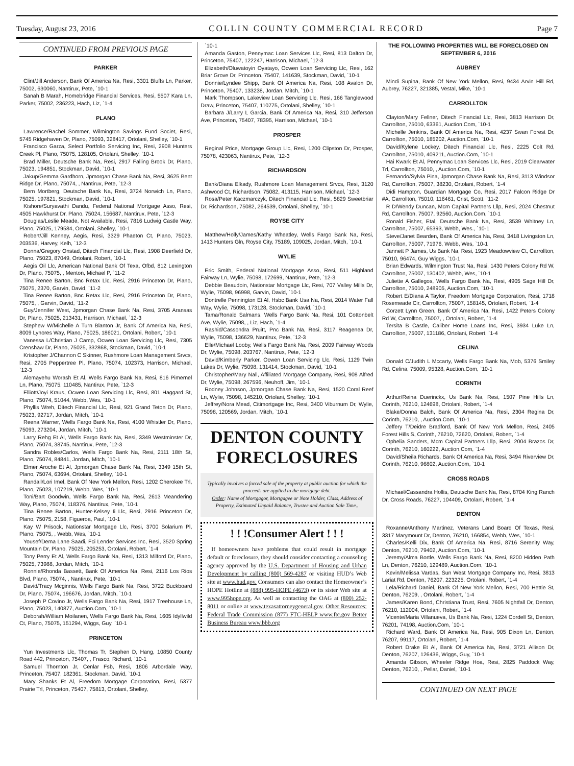Tuesday, August 23, 2016 COLLIN COUNTY COMMERCIAL RECORD Page 7
CONTINUED FROM PREVIOUS PAGE
PARKER
Clint/Jill Anderson, Bank Of America Na, Resi, 3301 Bluffs Ln, Parker, 75002, 630060, Nantirux, Pete, `10-1
Sanah B Marah, Homebridge Financial Services, Resi, 5507 Kara Ln, Parker, 75002, 236223, Hach, Liz, `1-4
PLANO
Lawrence/Rachel Sommer, Wilmington Savings Fund Societ, Resi, 5745 Ridgehaven Dr, Plano, 75093, 328417, Ortolani, Shelley, `10-1
Francisco Garza, Select Portfolio Servicing Inc, Resi, 2908 Hunters Creek Pl, Plano, 75075, 128105, Ortolani, Shelley, `10-1
Brad Miller, Deutsche Bank Na, Resi, 2917 Falling Brook Dr, Plano, 75023, 194851, Stockman, David, `10-1
Jakup/Gemma Gardhorn, Jpmorgan Chase Bank Na, Resi, 3625 Bent Ridge Dr, Plano, 75074, , Nantirux, Pete, `12-3
Bern Mortberg, Deutsche Bank Na, Resi, 3724 Norwich Ln, Plano, 75025, 197821, Stockman, David, `10-1
Kishore/Suryavathi Dandu, Federal National Mortgage Asso, Resi, 4505 Hawkhurst Dr, Plano, 75024, 156687, Nantirux, Pete, `12-3
Douglas/Leslie Meade, Not Available, Resi, 7816 Ludwig Castle Way, Plano, 75025, 179584, Ortolani, Shelley, `10-1
Robert/Jill Kenney, Aegis, Resi, 3329 Phaeton Ct, Plano, 75023, 203536, Harvey, Kelh, `12-3
Donna/Gregory Onstad, Ditech Financial Llc, Resi, 1908 Deerfield Dr, Plano, 75023, 87049, Ortolani, Robert, `10-1
Aegis Oil Llc, American National Bank Of Texa, Ofbd, 812 Lexington Dr, Plano, 75075, , Menton, Michael P, `11-2
Tina Renee Barton, Bnc Retax Llc, Resi, 2916 Princeton Dr, Plano, 75075, 2370, Garvin, David, `11-2
Tina Renee Barton, Bnc Retax Llc, Resi, 2916 Princeton Dr, Plano, 75075, , Garvin, David, `11-2
Guy/Jennifer West, Jpmorgan Chase Bank Na, Resi, 3705 Aransas Dr, Plano, 75025, 213431, Harrison, Michael, `12-3
Stephew W/Michelle A Turn Blanton Jr, Bank Of America Na, Resi, 8009 Lynores Way, Plano, 75025, 186021, Ortolani, Robert, `10-1
Vanessa L/Christian J Camp, Ocwen Loan Servicing Llc, Resi, 7305 Crenshaw Dr, Plano, 75025, 332868, Stockman, David, `10-1
Kristopher J/Channon C Skinner, Rushmore Loan Management Srvcs, Resi, 2705 Peppertree Pl, Plano, 75074, 102373, Harrison, Michael, `12-3
Alemayehu Worash Et Al, Wells Fargo Bank Na, Resi, 816 Pimernel Ln, Plano, 75075, 110485, Nantirux, Pete, `12-3
Elliott/Joyi Kraus, Ocwen Loan Servicing Llc, Resi, 801 Haggard St, Plano, 75074, 51044, Webb, Wes, `10-1
Phyllis Wreh, Ditech Financial Llc, Resi, 921 Grand Teton Dr, Plano, 75023, 92717, Jordan, Mitch, `10-1
Reena Warner, Wells Fargo Bank Na, Resi, 4100 Whistler Dr, Plano, 75093, 273204, Jordan, Mitch, `10-1
Larry Rehg Et Al, Wells Fargo Bank Na, Resi, 3349 Westminster Dr, Plano, 75074, 38745, Nantirux, Pete, `12-3
Sandra Robles/Carlos, Wells Fargo Bank Na, Resi, 2111 18th St, Plano, 75074, 84841, Jordan, Mitch, `10-1
Elmer Aroche Et Al, Jpmorgan Chase Bank Na, Resi, 3349 15th St, Plano, 75074, 63694, Ortolani, Shelley, `10-1
Randall/Lori Imel, Bank Of New York Mellon, Resi, 1202 Cherokee Trl, Plano, 75023, 107219, Webb, Wes, `10-1
Toni/Bart Goodwin, Wells Fargo Bank Na, Resi, 2613 Meandering Way, Plano, 75074, 118376, Nantirux, Pete, `10-1
Tina Renee Barton, Hunter-Kelsey Ii Llc, Resi, 2916 Princeton Dr, Plano, 75075, 2158, Figueroa, Paul, `10-1
Kay W Prisock, Nationstar Mortgage Llc, Resi, 3700 Solarium Pl, Plano, 75075, , Webb, Wes, `10-1
Yousef/Dema Lane Saadi, Fci Lender Services Inc, Resi, 3520 Spring Mountain Dr, Plano, 75025, 205253, Ortolani, Robert, `1-4
Tony Perry Et Al, Wells Fargo Bank Na, Resi, 1313 Milford Dr, Plano, 75025, 73988, Jordan, Mitch, `10-1
Ronnie/Rhonda Bassett, Bank Of America Na, Resi, 2116 Los Rios Blvd, Plano, 75074, , Nantirux, Pete, `10-1
David/Tracy Mcginnis, Wells Fargo Bank Na, Resi, 3722 Buckboard Dr, Plano, 75074, 196676, Jordan, Mitch, `10-1
Joseph P Covino Jr, Wells Fargo Bank Na, Resi, 1917 Treehouse Ln, Plano, 75023, 140877, Auction.Com, `10-1
Deborah/William Moilanen, Wells Fargo Bank Na, Resi, 1605 Idyllwild Ct, Plano, 75075, 151294, Wiggs, Guy, `10-1
PRINCETON
Yun Investments Llc, Thomas Tr, Stephen D, Hang, 10850 County Road 442, Princeton, 75407, , Frasco, Richard, `10-1
Samuel Thornton Jr, Cenlar Fsb, Resi, 1806 Arbordale Way, Princeton, 75407, 182361, Stockman, David, `10-1
Mary Shanks Et Al, Freedom Mortgage Corporation, Resi, 5377 Prairie Trl, Princeton, 75407, 75813, Ortolani, Shelley,
`10-1
Amanda Gaston, Pennymac Loan Services Llc, Resi, 813 Dalton Dr, Princeton, 75407, 122247, Harrison, Michael, `12-3
Elizabeth/Oluwatoyin Oyatayo, Ocwen Loan Servicing Llc, Resi, 162 Briar Grove Dr, Princeton, 75407, 141639, Stockman, David, `10-1
Donnie/Lyndee Shipp, Bank Of America Na, Resi, 108 Avalon Dr, Princeton, 75407, 133238, Jordan, Mitch, `10-1
Mark Thompson, Lakeview Loan Servicing Llc, Resi, 166 Tanglewood Draw, Princeton, 75407, 110775, Ortolani, Shelley, `10-1
Barbara J/Larry L Garcia, Bank Of America Na, Resi, 310 Jefferson Ave, Princeton, 75407, 78395, Harrison, Michael, `10-1
PROSPER
Reginal Price, Mortgage Group Llc, Resi, 1200 Clipston Dr, Prosper, 75078, 423063, Nantirux, Pete, `12-3
RICHARDSON
Bank/Diana Elkady, Rushmore Loan Management Srvcs, Resi, 3120 Ashwood Ct, Richardson, 75082, 413115, Harrison, Michael, `12-3
Rosa/Peter Kaczmarczyk, Ditech Financial Llc, Resi, 5829 Sweetbriar Dr, Richardson, 75082, 264539, Ortolani, Shelley, `10-1
ROYSE CITY
Matthew/Holly/James/Kathy Wheatley, Wells Fargo Bank Na, Resi, 1413 Hunters Gln, Royse City, 75189, 109025, Jordan, Mitch, `10-1
WYLIE
Eric Smith, Federal National Mortgage Asso, Resi, 511 Highland Fairway Ln, Wylie, 75098, 172699, Nantirux, Pete, `12-3
Debbie Beaudoin, Nationstar Mortgage Llc, Resi, 707 Valley Mills Dr, Wylie, 75098, 96998, Garvin, David, `10-1
Dontrelle Pennington Et Al, Hsbc Bank Usa Na, Resi, 2014 Water Fall Way, Wylie, 75098, 173128, Stockman, David, `10-1
Tama/Ronald Salmans, Wells Fargo Bank Na, Resi, 101 Cottonbelt Ave, Wylie, 75098, , Liz, Hach, `1-4
Rashid/Cassondra Pruitt, Pnc Bank Na, Resi, 3117 Reagenea Dr, Wylie, 75098, 136629, Nantirux, Pete, `12-3
Elle/Michael Looby, Wells Fargo Bank Na, Resi, 2009 Fairway Woods Dr, Wylie, 75098, 203767, Nantirux, Pete, `12-3
David/Kimberly Parker, Ocwen Loan Servicing Llc, Resi, 1129 Twin Lakes Dr, Wylie, 75098, 131414, Stockman, David, `10-1
Christopher/Mary Nall, Affiliated Mortgage Company, Resi, 908 Alfred Dr, Wylie, 75098, 267596, Neuhoff, Jim, `10-1
Rodney Johnson, Jpmorgan Chase Bank Na, Resi, 1520 Coral Reef Ln, Wylie, 75098, 145210, Ortolani, Shelley, `10-1
Jeffrey/Nora Mead, Citimortgage Inc, Resi, 3400 Viburnum Dr, Wylie, 75098, 120569, Jordan, Mitch, `10-1
DENTON COUNTY
FORECLOSURES
Typically involves a forced sale of the property at public auction for which the proceeds are applied to the mortgage debt.
Order: Name of Mortgagor, Mortgagee or Note Holder, Class, Address of Property, Estimated Unpaid Balance, Trustee and Auction Sale Time..
! ! !Consumer Alert ! ! !
If homeowners have problems that could result in mortgage default or foreclosure, they should consider contacting a counseling agency approved by the U.S. Department of Housing and Urban Development by calling (800) 569-4287 or visiting HUD’s Web site at www.hud.gov. Consumers can also contact the Homeowner’s HOPE Hotline at (888) 995-HOPE (4673) or its sister Web site at www.995hope.org. As well as contacting the OAG at (800) 252-8011 or online at www.texasattorneygeneral.gov. Other Resources: Federal Trade Commission (877) FTC-HELP www.ftc.gov Better Business Bureau www.bbb.org
THE FOLLOWING PROPERTIES WILL BE FORECLOSED ON SEPTEMBER 6, 2016
AUBREY
Mindi Supina, Bank Of New York Mellon, Resi, 9434 Arvin Hill Rd, Aubrey, 76227, 321385, Vestal, Mike, `10-1
CARROLLTON
Clayton/Mary Fellner, Ditech Financial Llc, Resi, 3813 Harrison Dr, Carrollton, 75010, 63361, Auction.Com, `10-1
Michelle Jenkins, Bank Of America Na, Resi, 4237 Swan Forest Dr, Carrollton, 75010, 185202, Auction.Com, `10-1
David/Kylene Lockey, Ditech Financial Llc, Resi, 2225 Colt Rd, Carrollton, 75010, 409211, Auction.Com, `10-1
Hai Kwark Et Al, Pennymac Loan Services Llc, Resi, 2019 Clearwater Trl, Carrollton, 75010, , Auction.Com, `10-1
Fernando/Sylvia Pina, Jpmorgan Chase Bank Na, Resi, 3113 Windsor Rd, Carrollton, 75007, 38230, Ortolani, Robert, `1-4
Didi Hampton, Guardian Mortgage Co, Resi, 2017 Falcon Ridge Dr #A, Carrollton, 75010, 116461, Crist, Scott, `11-2
R D/Wendy Duncan, Mcm Capital Partners Lllp, Resi, 2024 Chestnut Rd, Carrollton, 75007, 92560, Auction.Com, `10-1
Ronald Fisher, Etal, Deutsche Bank Na, Resi, 3539 Whitney Ln, Carrollton, 75007, 65393, Webb, Wes., `10-1
Steve/Janet Bearden, Bank Of America Na, Resi, 3418 Livingston Ln, Carrollton, 75007, 71976, Webb, Wes, `10-1
Jannett P James, Us Bank Na, Resi, 1923 Meadowview Ct, Carrollton, 75010, 96474, Guy Wiggs, `10-1
Brian Edwards, Wilmington Trust Na, Resi, 1430 Peters Colony Rd W, Carrollton, 75007, 130402, Webb, Wes, `10-1
Juliette A Gallegos, Wells Fargo Bank Na, Resi, 4905 Sage Hill Dr, Carrollton, 75010, 248905, Auction.Com, `10-1
Robert E/Diana A Taylor, Freedom Mortgage Corporation, Resi, 1718 Rosemeade Cir, Carrollton, 75007, 158145, Ortolani, Robert, `1-4
Corzett Lynn Green, Bank Of America Na, Resi, 1422 Peters Colony Rd W, Carrollton, 75007, , Ortolani, Robert, `1-4
Tersita B Castle, Caliber Home Loans Inc, Resi, 3934 Luke Ln, Carrollton, 75007, 131186, Ortolani, Robert, `1-4
CELINA
Donald C/Judith L Mccarty, Wells Fargo Bank Na, Mob, 5376 Smiley Rd, Celina, 75009, 95328, Auction.Com, `10-1
CORINTH
Arthur/Reina Duerinckx, Us Bank Na, Resi, 1507 Pine Hills Ln, Corinth, 76210, 124698, Ortolani, Robert, `1-4
Blake/Donna Balch, Bank Of America Na, Resi, 2304 Regina Dr, Corinth, 76210, , Auction.Com, `10-1
Jeffery T/Deidre Bradford, Bank Of New York Mellon, Resi, 2405 Forest Hills S, Corinth, 76210, 72620, Ortolani, Robert, `1-4
Ophelia Sanders, Mcm Capital Partners Lllp, Resi, 2004 Brazos Dr, Corinth, 76210, 160222, Auction.Com, `1-4
David/Sheila Richards, Bank Of America Na, Resi, 3494 Riverview Dr, Corinth, 76210, 96802, Auction.Com, `10-1
CROSS ROADS
Michael/Cassandra Hollis, Deutsche Bank Na, Resi, 8704 King Ranch Dr, Cross Roads, 76227, 104409, Ortolani, Robert, `1-4
DENTON
Roxanne/Anthony Martinez, Veterans Land Board Of Texas, Resi, 3317 Marymount Dr, Denton, 76210, 166854, Webb, Wes, `10-1
Charles/Kelli Dix, Bank Of America Na, Resi, 8716 Serenity Way, Denton, 76210, 79402, Auction.Com, `10-1
Jeremy/Alma Bortle, Wells Fargo Bank Na, Resi, 8200 Hidden Path Ln, Denton, 76210, 129489, Auction.Com, `10-1
Kevin/Melissa Vardas, Sun West Mortgage Company Inc, Resi, 3813 Lariat Rd, Denton, 76207, 223225, Ortolani, Robert, `1-4
Lela/Richard Daniel, Bank Of New York Mellon, Resi, 700 Hettie St, Denton, 76209, , Ortolani, Robert, `1-4
James/Karen Bond, Christiana Trust, Resi, 7605 Nightfall Dr, Denton, 76210, 112004, Ortolani, Robert, `1-4
Vicente/Maria Villanueva, Us Bank Na, Resi, 1224 Cordell St, Denton, 76201, 74198, Auction.Com, `10-1
Richard Ward, Bank Of America Na, Resi, 905 Dixon Ln, Denton, 76207, 99117, Ortolani, Robert, `1-4
Robert Drake Et Al, Bank Of America Na, Resi, 3721 Allison Dr, Denton, 76207, 126436, Wiggs, Guy, `10-1
Amanda Gibson, Wheeler Ridge Hoa, Resi, 2825 Paddock Way, Denton, 76210, , Pellar, Daniel, `10-1
CONTINUED ON NEXT PAGE